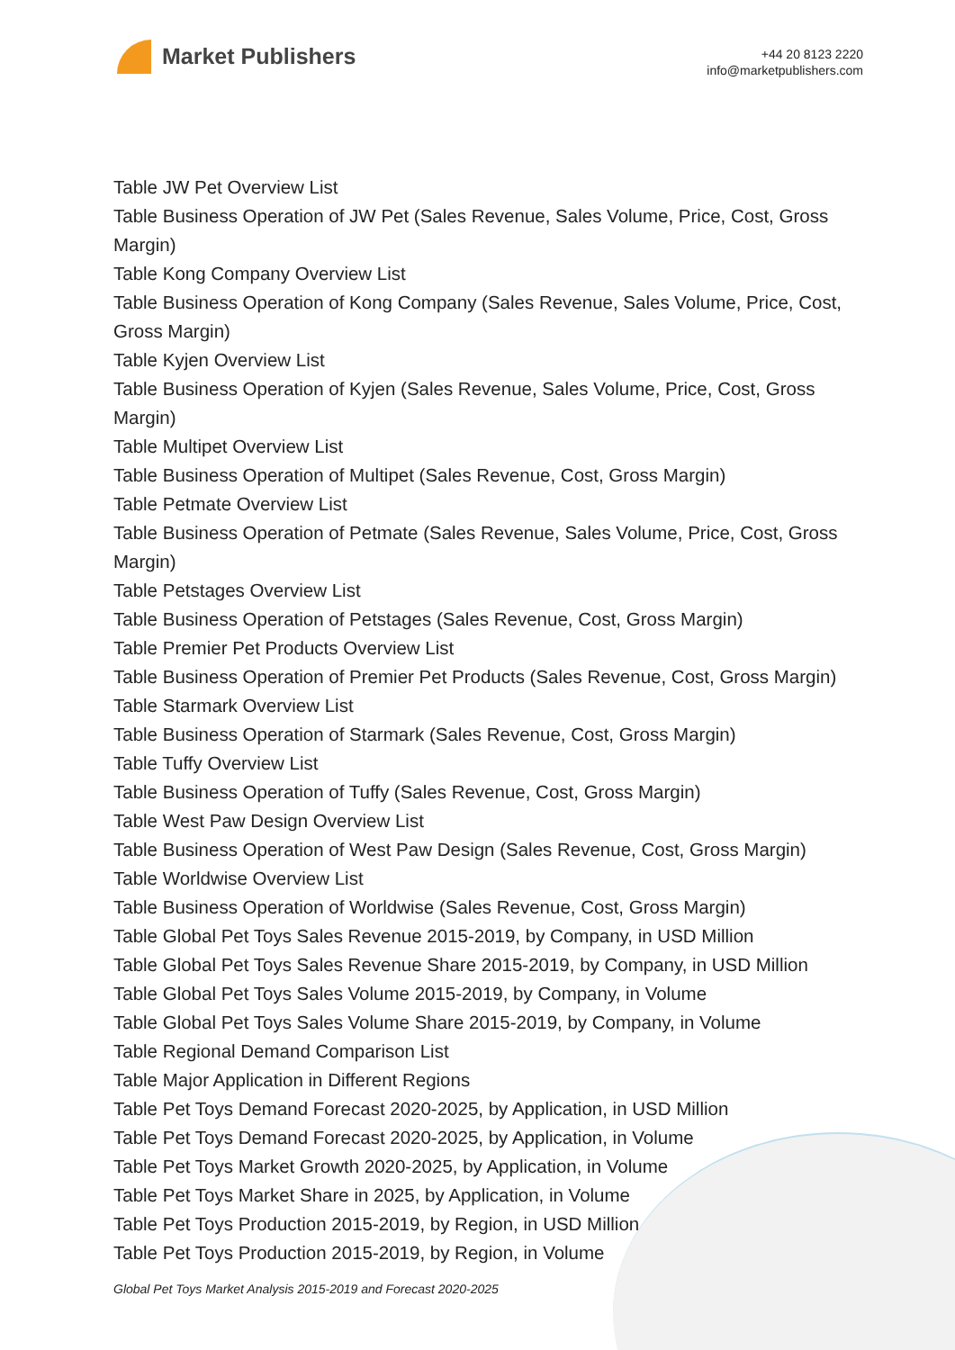Market Publishers
+44 20 8123 2220
info@marketpublishers.com
Table JW Pet Overview List
Table Business Operation of JW Pet (Sales Revenue, Sales Volume, Price, Cost, Gross Margin)
Table Kong Company Overview List
Table Business Operation of Kong Company (Sales Revenue, Sales Volume, Price, Cost, Gross Margin)
Table Kyjen Overview List
Table Business Operation of Kyjen (Sales Revenue, Sales Volume, Price, Cost, Gross Margin)
Table Multipet Overview List
Table Business Operation of Multipet (Sales Revenue, Cost, Gross Margin)
Table Petmate Overview List
Table Business Operation of Petmate (Sales Revenue, Sales Volume, Price, Cost, Gross Margin)
Table Petstages Overview List
Table Business Operation of Petstages (Sales Revenue, Cost, Gross Margin)
Table Premier Pet Products Overview List
Table Business Operation of Premier Pet Products (Sales Revenue, Cost, Gross Margin)
Table Starmark Overview List
Table Business Operation of Starmark (Sales Revenue, Cost, Gross Margin)
Table Tuffy Overview List
Table Business Operation of Tuffy (Sales Revenue, Cost, Gross Margin)
Table West Paw Design Overview List
Table Business Operation of West Paw Design (Sales Revenue, Cost, Gross Margin)
Table Worldwise Overview List
Table Business Operation of Worldwise (Sales Revenue, Cost, Gross Margin)
Table Global Pet Toys Sales Revenue 2015-2019, by Company, in USD Million
Table Global Pet Toys Sales Revenue Share 2015-2019, by Company, in USD Million
Table Global Pet Toys Sales Volume 2015-2019, by Company, in Volume
Table Global Pet Toys Sales Volume Share 2015-2019, by Company, in Volume
Table Regional Demand Comparison List
Table Major Application in Different Regions
Table Pet Toys Demand Forecast 2020-2025, by Application, in USD Million
Table Pet Toys Demand Forecast 2020-2025, by Application, in Volume
Table Pet Toys Market Growth 2020-2025, by Application, in Volume
Table Pet Toys Market Share in 2025, by Application, in Volume
Table Pet Toys Production 2015-2019, by Region, in USD Million
Table Pet Toys Production 2015-2019, by Region, in Volume
Global Pet Toys Market Analysis 2015-2019 and Forecast 2020-2025